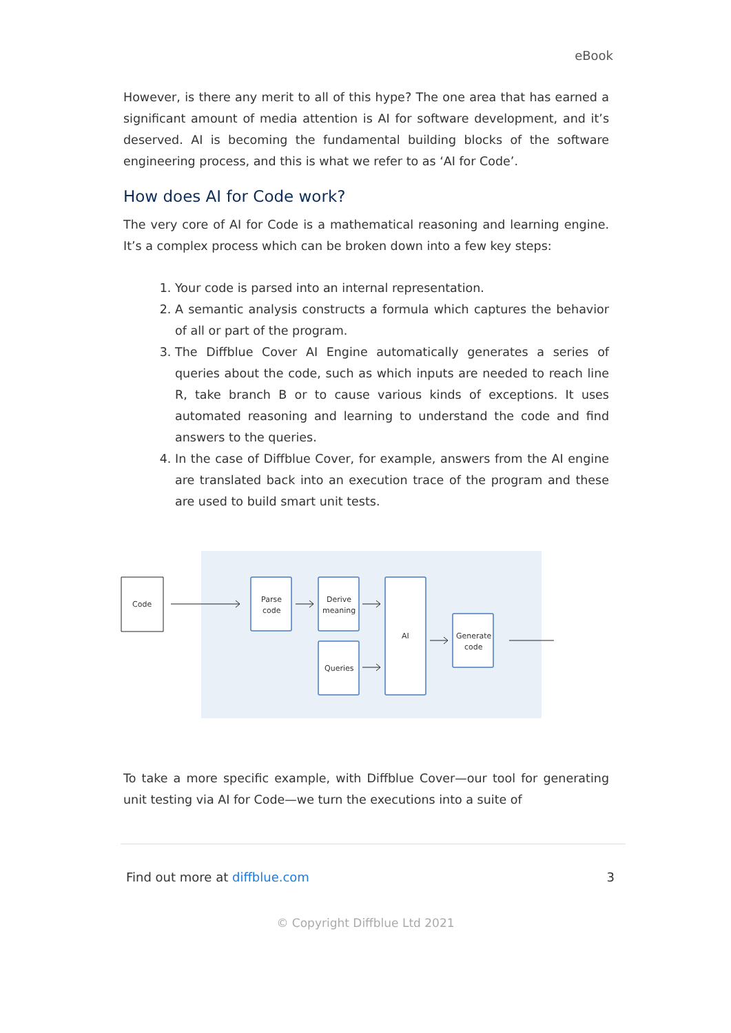eBook
However, is there any merit to all of this hype? The one area that has earned a significant amount of media attention is AI for software development, and it’s deserved. AI is becoming the fundamental building blocks of the software engineering process, and this is what we refer to as ‘AI for Code’.
How does AI for Code work?
The very core of AI for Code is a mathematical reasoning and learning engine. It’s a complex process which can be broken down into a few key steps:
1. Your code is parsed into an internal representation.
2. A semantic analysis constructs a formula which captures the behavior of all or part of the program.
3. The Diffblue Cover AI Engine automatically generates a series of queries about the code, such as which inputs are needed to reach line R, take branch B or to cause various kinds of exceptions. It uses automated reasoning and learning to understand the code and find answers to the queries.
4. In the case of Diffblue Cover, for example, answers from the AI engine are translated back into an execution trace of the program and these are used to build smart unit tests.
Code
Parse
code
Derive
meaning
Queries
AI
Generate
code
To take a more specific example, with Diffblue Cover—our tool for generating unit testing via AI for Code—we turn the executions into a suite of
Find out more at diffblue.com 3
© Copyright Diffblue Ltd 2021